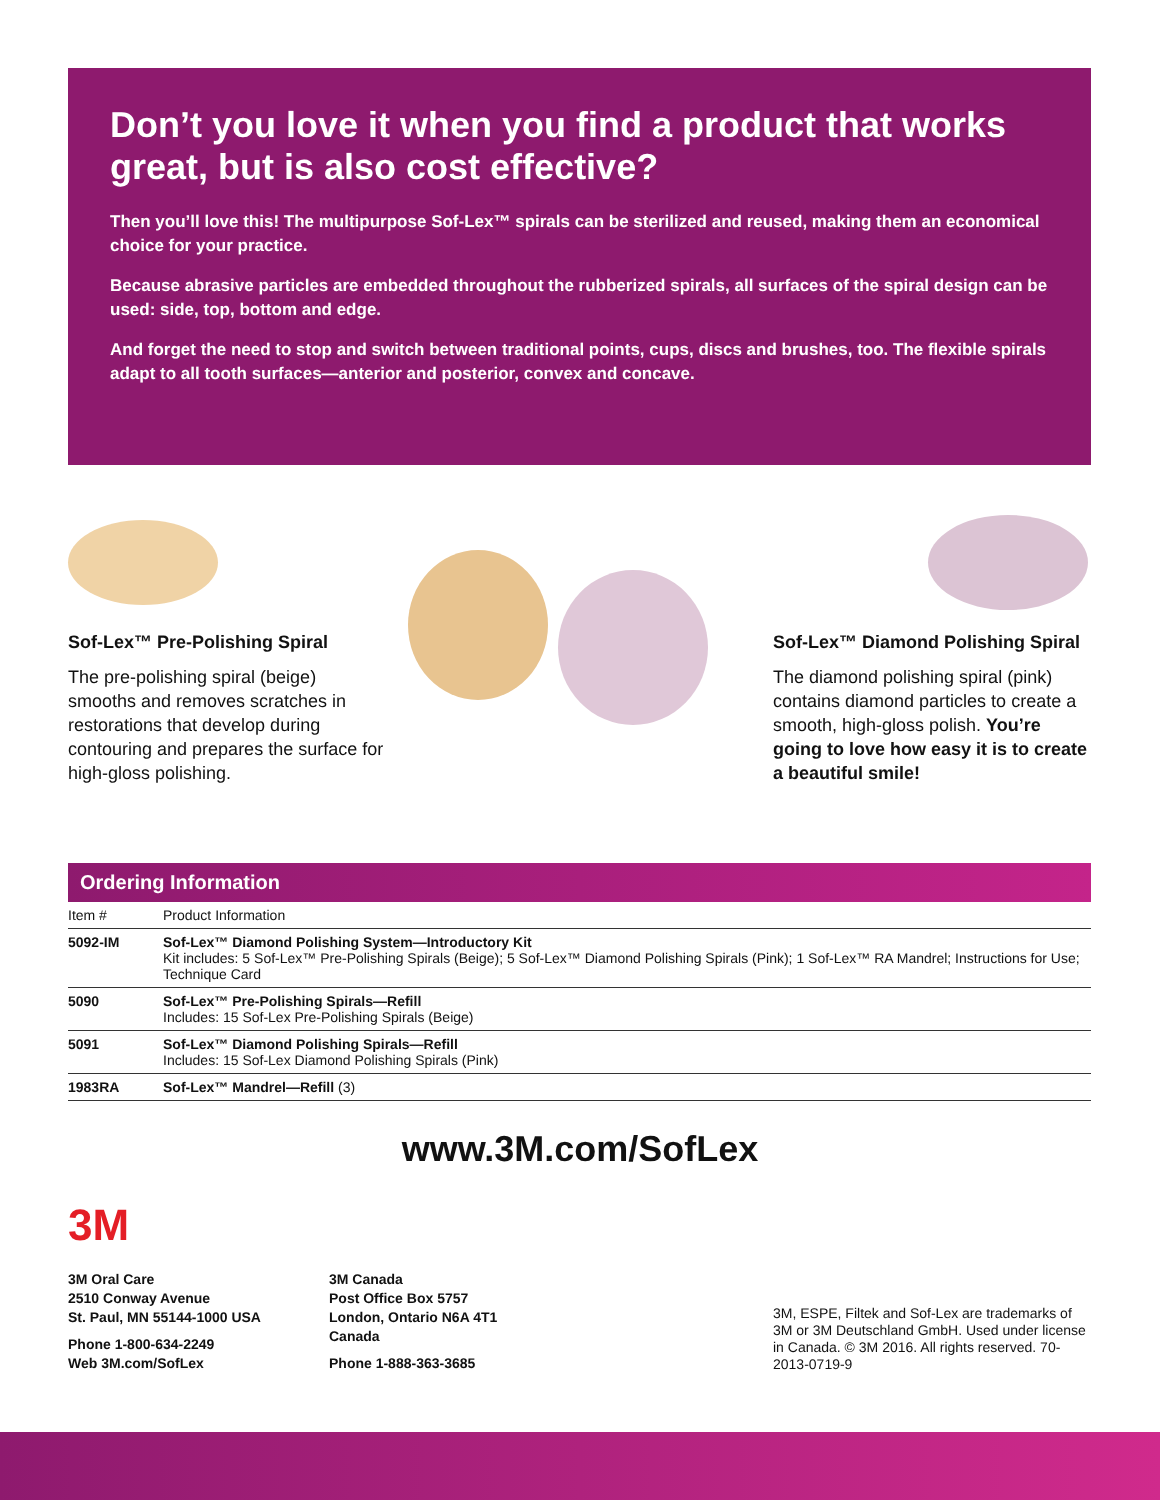Don’t you love it when you find a product that works great, but is also cost effective?
Then you’ll love this! The multipurpose Sof-Lex™ spirals can be sterilized and reused, making them an economical choice for your practice.
Because abrasive particles are embedded throughout the rubberized spirals, all surfaces of the spiral design can be used: side, top, bottom and edge.
And forget the need to stop and switch between traditional points, cups, discs and brushes, too. The flexible spirals adapt to all tooth surfaces—anterior and posterior, convex and concave.
Sof-Lex™ Pre-Polishing Spiral
The pre-polishing spiral (beige) smooths and removes scratches in restorations that develop during contouring and prepares the surface for high-gloss polishing.
Sof-Lex™ Diamond Polishing Spiral
The diamond polishing spiral (pink) contains diamond particles to create a smooth, high-gloss polish. You’re going to love how easy it is to create a beautiful smile!
Ordering Information
| Item # | Product Information |
| --- | --- |
| 5092-IM | Sof-Lex™ Diamond Polishing System—Introductory Kit Kit includes: 5 Sof-Lex™ Pre-Polishing Spirals (Beige); 5 Sof-Lex™ Diamond Polishing Spirals (Pink); 1 Sof-Lex™ RA Mandrel; Instructions for Use; Technique Card |
| 5090 | Sof-Lex™ Pre-Polishing Spirals—Refill Includes: 15 Sof-Lex Pre-Polishing Spirals (Beige) |
| 5091 | Sof-Lex™ Diamond Polishing Spirals—Refill Includes: 15 Sof-Lex Diamond Polishing Spirals (Pink) |
| 1983RA | Sof-Lex™ Mandrel—Refill (3) |
www.3M.com/SofLex
3M
3M Oral Care
2510 Conway Avenue
St. Paul, MN 55144-1000 USA
Phone 1-800-634-2249
Web 3M.com/SofLex
3M Canada
Post Office Box 5757
London, Ontario N6A 4T1
Canada
Phone 1-888-363-3685
3M, ESPE, Filtek and Sof-Lex are trademarks of 3M or 3M Deutschland GmbH. Used under license in Canada. © 3M 2016. All rights reserved. 70-2013-0719-9